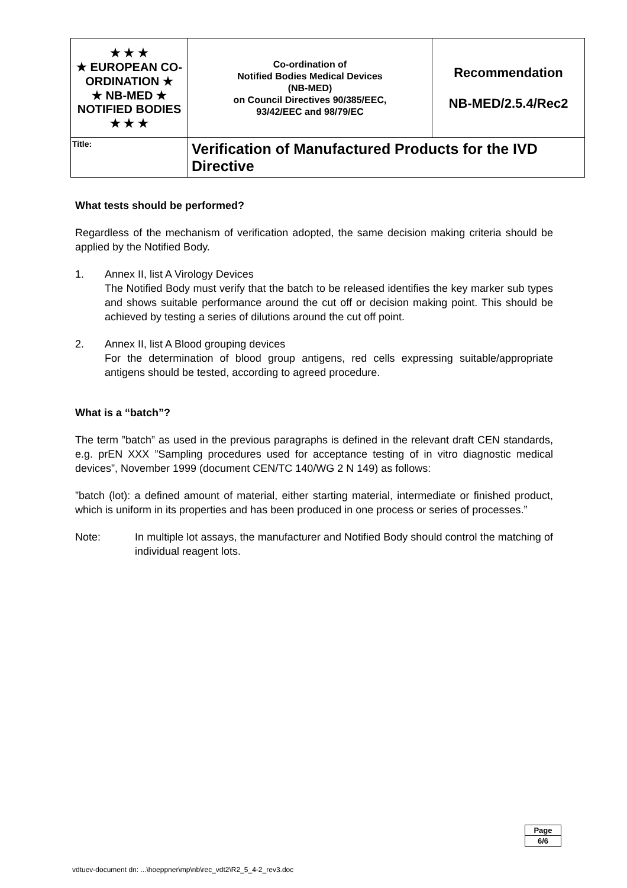| ★ ★ ★ ★ EUROPEAN CO-ORDINATION ★ ★ NB-MED ★ NOTIFIED BODIES ★ ★ ★ | Co-ordination of Notified Bodies Medical Devices (NB-MED) on Council Directives 90/385/EEC, 93/42/EEC and 98/79/EC | Recommendation NB-MED/2.5.4/Rec2 |
| Title: | Verification of Manufactured Products for the IVD Directive | |
What tests should be performed?
Regardless of the mechanism of verification adopted, the same decision making criteria should be applied by the Notified Body.
1. Annex II, list A Virology Devices
The Notified Body must verify that the batch to be released identifies the key marker sub types and shows suitable performance around the cut off or decision making point. This should be achieved by testing a series of dilutions around the cut off point.
2. Annex II, list A Blood grouping devices
For the determination of blood group antigens, red cells expressing suitable/appropriate antigens should be tested, according to agreed procedure.
What is a “batch”?
The term ”batch” as used in the previous paragraphs is defined in the relevant draft CEN standards, e.g. prEN XXX ”Sampling procedures used for acceptance testing of in vitro diagnostic medical devices”, November 1999 (document CEN/TC 140/WG 2 N 149) as follows:
”batch (lot): a defined amount of material, either starting material, intermediate or finished product, which is uniform in its properties and has been produced in one process or series of processes.”
Note: In multiple lot assays, the manufacturer and Notified Body should control the matching of individual reagent lots.
| Page |
| 6/6 |
vdtuev-document dn: ...\hoeppner\mp\nb\rec_vdt2\R2_5_4-2_rev3.doc